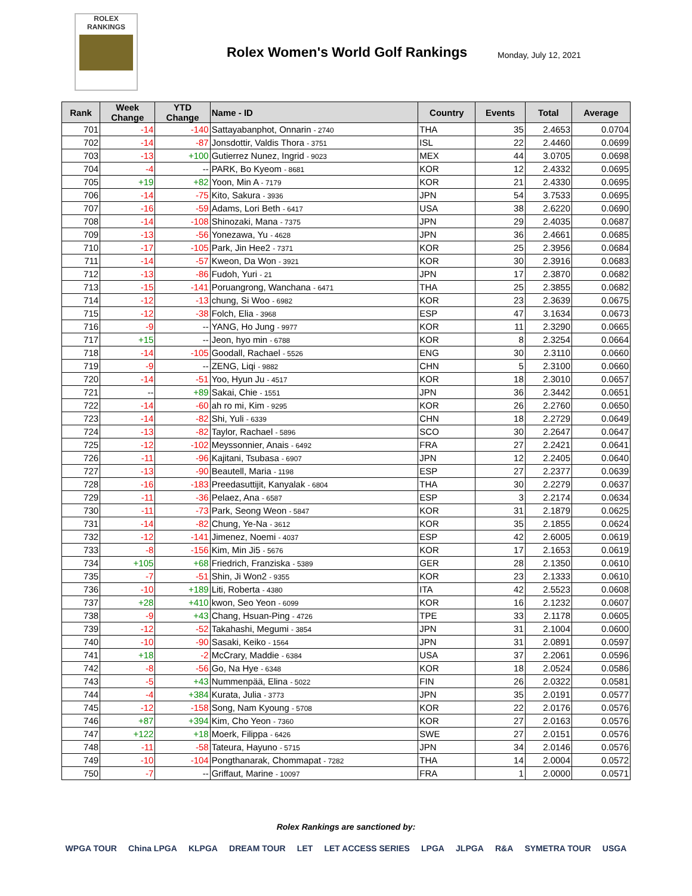ROLEX
RANKINGS
Rolex Women's World Golf Rankings
Monday, July 12, 2021
| Rank | Week Change | YTD Change | Name - ID | Country | Events | Total | Average |
| --- | --- | --- | --- | --- | --- | --- | --- |
| 701 | -14 | -140 | Sattayabanphot, Onnarin - 2740 | THA | 35 | 2.4653 | 0.0704 |
| 702 | -14 | -87 | Jonsdottir, Valdis Thora - 3751 | ISL | 22 | 2.4460 | 0.0699 |
| 703 | -13 | +100 | Gutierrez Nunez, Ingrid - 9023 | MEX | 44 | 3.0705 | 0.0698 |
| 704 | -4 | -- | PARK, Bo Kyeom - 8681 | KOR | 12 | 2.4332 | 0.0695 |
| 705 | +19 | +82 | Yoon, Min A - 7179 | KOR | 21 | 2.4330 | 0.0695 |
| 706 | -14 | -75 | Kito, Sakura - 3936 | JPN | 54 | 3.7533 | 0.0695 |
| 707 | -16 | -59 | Adams, Lori Beth - 6417 | USA | 38 | 2.6220 | 0.0690 |
| 708 | -14 | -108 | Shinozaki, Mana - 7375 | JPN | 29 | 2.4035 | 0.0687 |
| 709 | -13 | -56 | Yonezawa, Yu - 4628 | JPN | 36 | 2.4661 | 0.0685 |
| 710 | -17 | -105 | Park, Jin Hee2 - 7371 | KOR | 25 | 2.3956 | 0.0684 |
| 711 | -14 | -57 | Kweon, Da Won - 3921 | KOR | 30 | 2.3916 | 0.0683 |
| 712 | -13 | -86 | Fudoh, Yuri - 21 | JPN | 17 | 2.3870 | 0.0682 |
| 713 | -15 | -141 | Poruangrong, Wanchana - 6471 | THA | 25 | 2.3855 | 0.0682 |
| 714 | -12 | -13 | chung, Si Woo - 6982 | KOR | 23 | 2.3639 | 0.0675 |
| 715 | -12 | -38 | Folch, Elia - 3968 | ESP | 47 | 3.1634 | 0.0673 |
| 716 | -9 | -- | YANG, Ho Jung - 9977 | KOR | 11 | 2.3290 | 0.0665 |
| 717 | +15 | -- | Jeon, hyo min - 6788 | KOR | 8 | 2.3254 | 0.0664 |
| 718 | -14 | -105 | Goodall, Rachael - 5526 | ENG | 30 | 2.3110 | 0.0660 |
| 719 | -9 | -- | ZENG, Liqi - 9882 | CHN | 5 | 2.3100 | 0.0660 |
| 720 | -14 | -51 | Yoo, Hyun Ju - 4517 | KOR | 18 | 2.3010 | 0.0657 |
| 721 | -- | +89 | Sakai, Chie - 1551 | JPN | 36 | 2.3442 | 0.0651 |
| 722 | -14 | -60 | ah ro mi, Kim - 9295 | KOR | 26 | 2.2760 | 0.0650 |
| 723 | -14 | -82 | Shi, Yuli - 6339 | CHN | 18 | 2.2729 | 0.0649 |
| 724 | -13 | -82 | Taylor, Rachael - 5896 | SCO | 30 | 2.2647 | 0.0647 |
| 725 | -12 | -102 | Meyssonnier, Anais - 6492 | FRA | 27 | 2.2421 | 0.0641 |
| 726 | -11 | -96 | Kajitani, Tsubasa - 6907 | JPN | 12 | 2.2405 | 0.0640 |
| 727 | -13 | -90 | Beautell, Maria - 1198 | ESP | 27 | 2.2377 | 0.0639 |
| 728 | -16 | -183 | Preedasuttijit, Kanyalak - 6804 | THA | 30 | 2.2279 | 0.0637 |
| 729 | -11 | -36 | Pelaez, Ana - 6587 | ESP | 3 | 2.2174 | 0.0634 |
| 730 | -11 | -73 | Park, Seong Weon - 5847 | KOR | 31 | 2.1879 | 0.0625 |
| 731 | -14 | -82 | Chung, Ye-Na - 3612 | KOR | 35 | 2.1855 | 0.0624 |
| 732 | -12 | -141 | Jimenez, Noemi - 4037 | ESP | 42 | 2.6005 | 0.0619 |
| 733 | -8 | -156 | Kim, Min Ji5 - 5676 | KOR | 17 | 2.1653 | 0.0619 |
| 734 | +105 | +68 | Friedrich, Franziska - 5389 | GER | 28 | 2.1350 | 0.0610 |
| 735 | -7 | -51 | Shin, Ji Won2 - 9355 | KOR | 23 | 2.1333 | 0.0610 |
| 736 | -10 | +189 | Liti, Roberta - 4380 | ITA | 42 | 2.5523 | 0.0608 |
| 737 | +28 | +410 | kwon, Seo Yeon - 6099 | KOR | 16 | 2.1232 | 0.0607 |
| 738 | -9 | +43 | Chang, Hsuan-Ping - 4726 | TPE | 33 | 2.1178 | 0.0605 |
| 739 | -12 | -52 | Takahashi, Megumi - 3854 | JPN | 31 | 2.1004 | 0.0600 |
| 740 | -10 | -90 | Sasaki, Keiko - 1564 | JPN | 31 | 2.0891 | 0.0597 |
| 741 | +18 | -2 | McCrary, Maddie - 6384 | USA | 37 | 2.2061 | 0.0596 |
| 742 | -8 | -56 | Go, Na Hye - 6348 | KOR | 18 | 2.0524 | 0.0586 |
| 743 | -5 | +43 | Nummenpää, Elina - 5022 | FIN | 26 | 2.0322 | 0.0581 |
| 744 | -4 | +384 | Kurata, Julia - 3773 | JPN | 35 | 2.0191 | 0.0577 |
| 745 | -12 | -158 | Song, Nam Kyoung - 5708 | KOR | 22 | 2.0176 | 0.0576 |
| 746 | +87 | +394 | Kim, Cho Yeon - 7360 | KOR | 27 | 2.0163 | 0.0576 |
| 747 | +122 | +18 | Moerk, Filippa - 6426 | SWE | 27 | 2.0151 | 0.0576 |
| 748 | -11 | -58 | Tateura, Hayuno - 5715 | JPN | 34 | 2.0146 | 0.0576 |
| 749 | -10 | -104 | Pongthanarak, Chommapat - 7282 | THA | 14 | 2.0004 | 0.0572 |
| 750 | -7 | -- | Griffaut, Marine - 10097 | FRA | 1 | 2.0000 | 0.0571 |
Rolex Rankings are sanctioned by:
WPGA TOUR China LPGA KLPGA DREAM TOUR LET LET ACCESS SERIES LPGA JLPGA R&A SYMETRA TOUR USGA